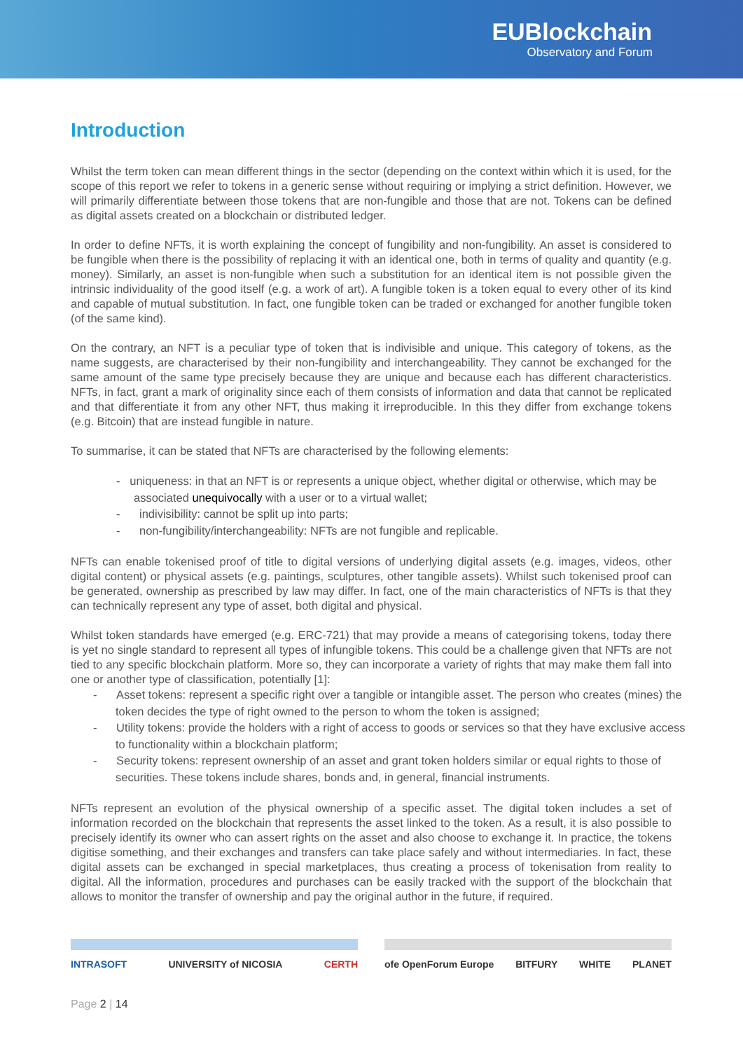EUBlockchain
Observatory and Forum
Introduction
Whilst the term token can mean different things in the sector (depending on the context within which it is used, for the scope of this report we refer to tokens in a generic sense without requiring or implying a strict definition. However, we will primarily differentiate between those tokens that are non-fungible and those that are not. Tokens can be defined as digital assets created on a blockchain or distributed ledger.
In order to define NFTs, it is worth explaining the concept of fungibility and non-fungibility. An asset is considered to be fungible when there is the possibility of replacing it with an identical one, both in terms of quality and quantity (e.g. money). Similarly, an asset is non-fungible when such a substitution for an identical item is not possible given the intrinsic individuality of the good itself (e.g. a work of art). A fungible token is a token equal to every other of its kind and capable of mutual substitution. In fact, one fungible token can be traded or exchanged for another fungible token (of the same kind).
On the contrary, an NFT is a peculiar type of token that is indivisible and unique. This category of tokens, as the name suggests, are characterised by their non-fungibility and interchangeability. They cannot be exchanged for the same amount of the same type precisely because they are unique and because each has different characteristics. NFTs, in fact, grant a mark of originality since each of them consists of information and data that cannot be replicated and that differentiate it from any other NFT, thus making it irreproducible. In this they differ from exchange tokens (e.g. Bitcoin) that are instead fungible in nature.
To summarise, it can be stated that NFTs are characterised by the following elements:
- uniqueness: in that an NFT is or represents a unique object, whether digital or otherwise, which may be associated unequivocally with a user or to a virtual wallet;
- indivisibility: cannot be split up into parts;
- non-fungibility/interchangeability: NFTs are not fungible and replicable.
NFTs can enable tokenised proof of title to digital versions of underlying digital assets (e.g. images, videos, other digital content) or physical assets (e.g. paintings, sculptures, other tangible assets). Whilst such tokenised proof can be generated, ownership as prescribed by law may differ. In fact, one of the main characteristics of NFTs is that they can technically represent any type of asset, both digital and physical.
Whilst token standards have emerged (e.g. ERC-721) that may provide a means of categorising tokens, today there is yet no single standard to represent all types of infungible tokens. This could be a challenge given that NFTs are not tied to any specific blockchain platform. More so, they can incorporate a variety of rights that may make them fall into one or another type of classification, potentially [1]:
- Asset tokens: represent a specific right over a tangible or intangible asset. The person who creates (mines) the token decides the type of right owned to the person to whom the token is assigned;
- Utility tokens: provide the holders with a right of access to goods or services so that they have exclusive access to functionality within a blockchain platform;
- Security tokens: represent ownership of an asset and grant token holders similar or equal rights to those of securities. These tokens include shares, bonds and, in general, financial instruments.
NFTs represent an evolution of the physical ownership of a specific asset. The digital token includes a set of information recorded on the blockchain that represents the asset linked to the token. As a result, it is also possible to precisely identify its owner who can assert rights on the asset and also choose to exchange it. In practice, the tokens digitise something, and their exchanges and transfers can take place safely and without intermediaries. In fact, these digital assets can be exchanged in special marketplaces, thus creating a process of tokenisation from reality to digital. All the information, procedures and purchases can be easily tracked with the support of the blockchain that allows to monitor the transfer of ownership and pay the original author in the future, if required.
INTRASOFT UNIVERSITY of NICOSIA CERTH
ofe OpenForum Europe BITFURY WHITE PLANET
Page 2 | 14